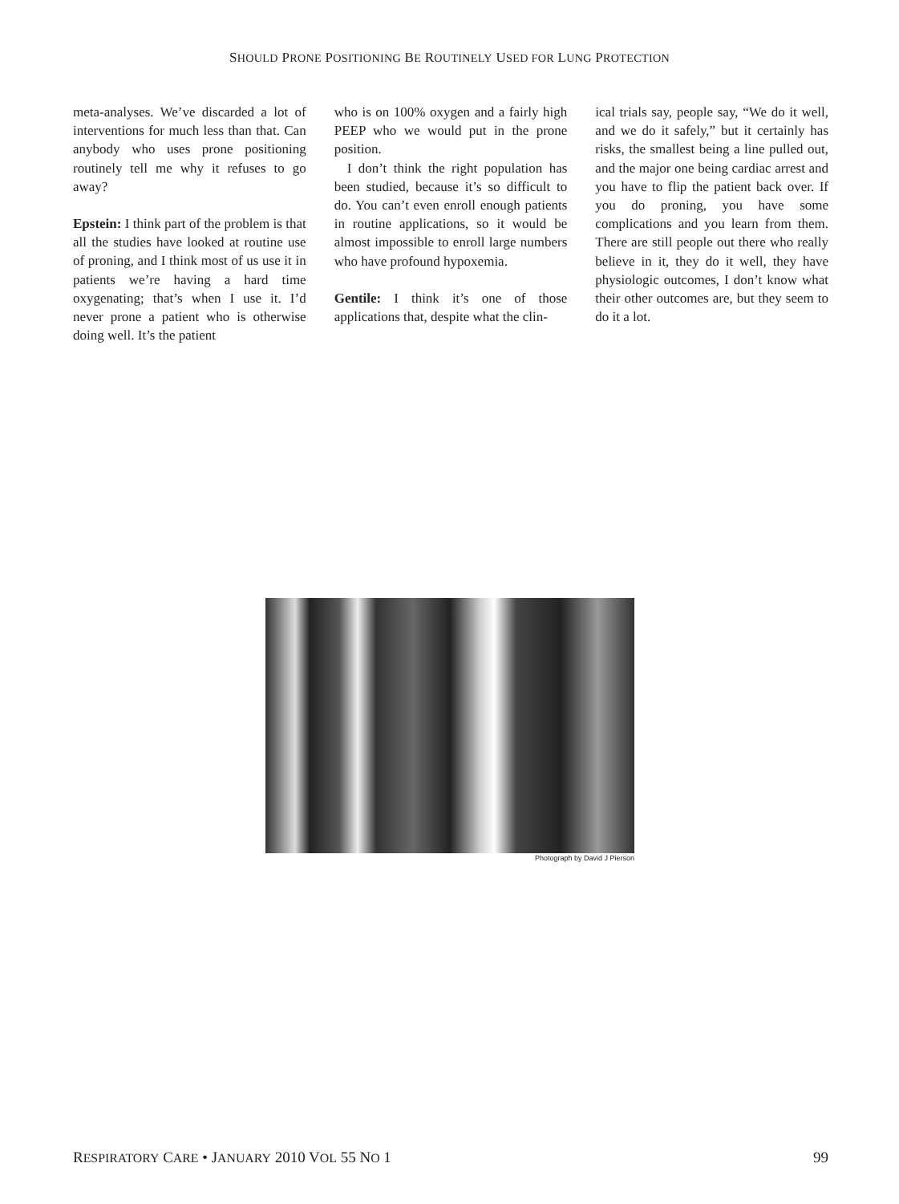SHOULD PRONE POSITIONING BE ROUTINELY USED FOR LUNG PROTECTION
meta-analyses. We’ve discarded a lot of interventions for much less than that. Can anybody who uses prone positioning routinely tell me why it refuses to go away?
Epstein: I think part of the problem is that all the studies have looked at routine use of proning, and I think most of us use it in patients we’re having a hard time oxygenating; that’s when I use it. I’d never prone a patient who is otherwise doing well. It’s the patient
who is on 100% oxygen and a fairly high PEEP who we would put in the prone position.
I don’t think the right population has been studied, because it’s so difficult to do. You can’t even enroll enough patients in routine applications, so it would be almost impossible to enroll large numbers who have profound hypoxemia.
Gentile: I think it’s one of those applications that, despite what the clin-
ical trials say, people say, “We do it well, and we do it safely,” but it certainly has risks, the smallest being a line pulled out, and the major one being cardiac arrest and you have to flip the patient back over. If you do proning, you have some complications and you learn from them. There are still people out there who really believe in it, they do it well, they have physiologic outcomes, I don’t know what their other outcomes are, but they seem to do it a lot.
Photograph by David J Pierson
RESPIRATORY CARE • JANUARY 2010 VOL 55 NO 1 99